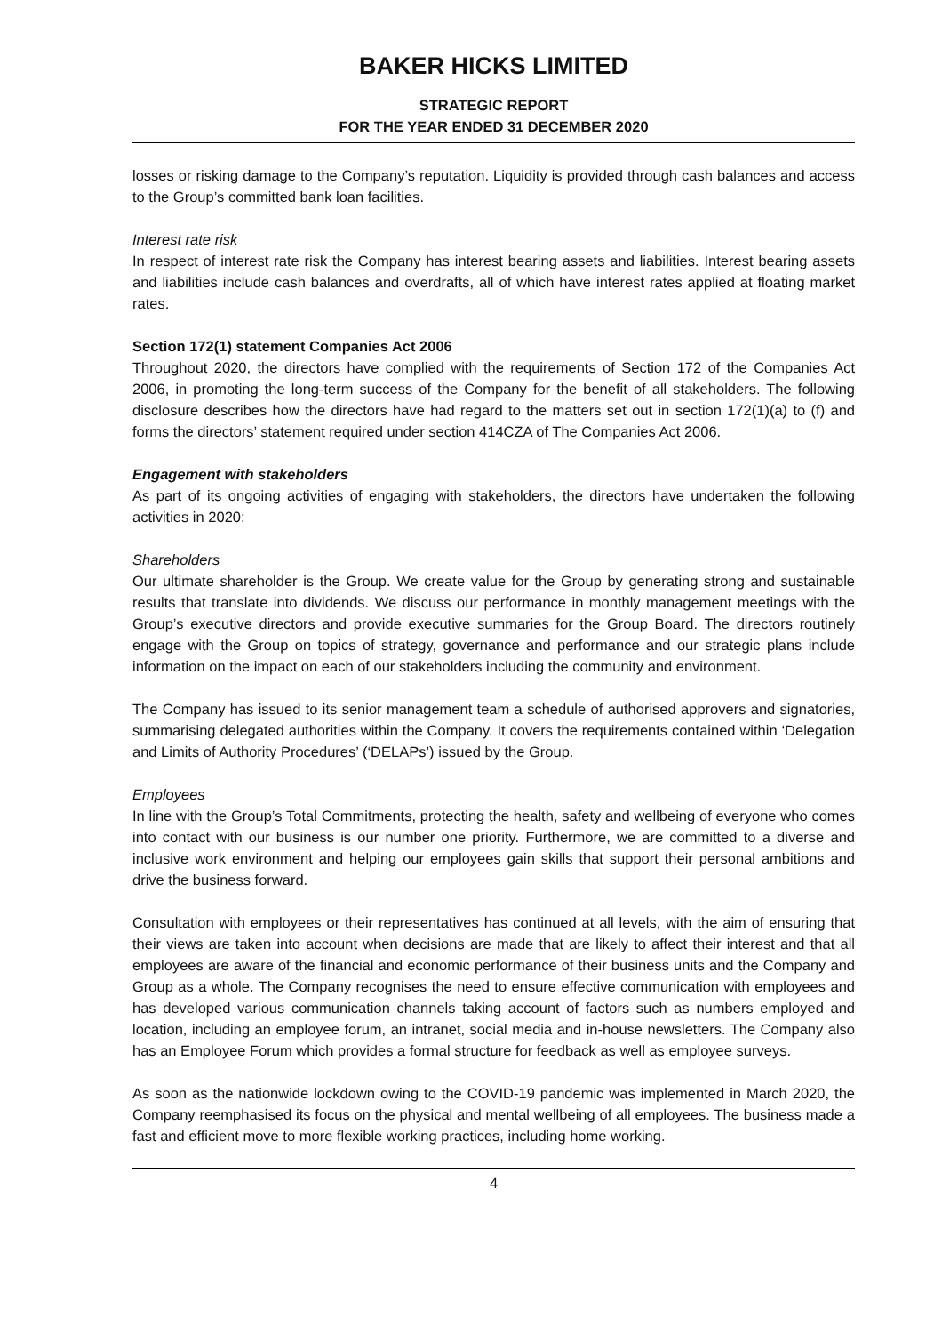BAKER HICKS LIMITED
STRATEGIC REPORT
FOR THE YEAR ENDED 31 DECEMBER 2020
losses or risking damage to the Company’s reputation. Liquidity is provided through cash balances and access to the Group’s committed bank loan facilities.
Interest rate risk
In respect of interest rate risk the Company has interest bearing assets and liabilities. Interest bearing assets and liabilities include cash balances and overdrafts, all of which have interest rates applied at floating market rates.
Section 172(1) statement Companies Act 2006
Throughout 2020, the directors have complied with the requirements of Section 172 of the Companies Act 2006, in promoting the long-term success of the Company for the benefit of all stakeholders. The following disclosure describes how the directors have had regard to the matters set out in section 172(1)(a) to (f) and forms the directors’ statement required under section 414CZA of The Companies Act 2006.
Engagement with stakeholders
As part of its ongoing activities of engaging with stakeholders, the directors have undertaken the following activities in 2020:
Shareholders
Our ultimate shareholder is the Group. We create value for the Group by generating strong and sustainable results that translate into dividends. We discuss our performance in monthly management meetings with the Group’s executive directors and provide executive summaries for the Group Board. The directors routinely engage with the Group on topics of strategy, governance and performance and our strategic plans include information on the impact on each of our stakeholders including the community and environment.
The Company has issued to its senior management team a schedule of authorised approvers and signatories, summarising delegated authorities within the Company. It covers the requirements contained within ‘Delegation and Limits of Authority Procedures’ (‘DELAPs’) issued by the Group.
Employees
In line with the Group’s Total Commitments, protecting the health, safety and wellbeing of everyone who comes into contact with our business is our number one priority. Furthermore, we are committed to a diverse and inclusive work environment and helping our employees gain skills that support their personal ambitions and drive the business forward.
Consultation with employees or their representatives has continued at all levels, with the aim of ensuring that their views are taken into account when decisions are made that are likely to affect their interest and that all employees are aware of the financial and economic performance of their business units and the Company and Group as a whole. The Company recognises the need to ensure effective communication with employees and has developed various communication channels taking account of factors such as numbers employed and location, including an employee forum, an intranet, social media and in-house newsletters. The Company also has an Employee Forum which provides a formal structure for feedback as well as employee surveys.
As soon as the nationwide lockdown owing to the COVID-19 pandemic was implemented in March 2020, the Company reemphasised its focus on the physical and mental wellbeing of all employees. The business made a fast and efficient move to more flexible working practices, including home working.
4